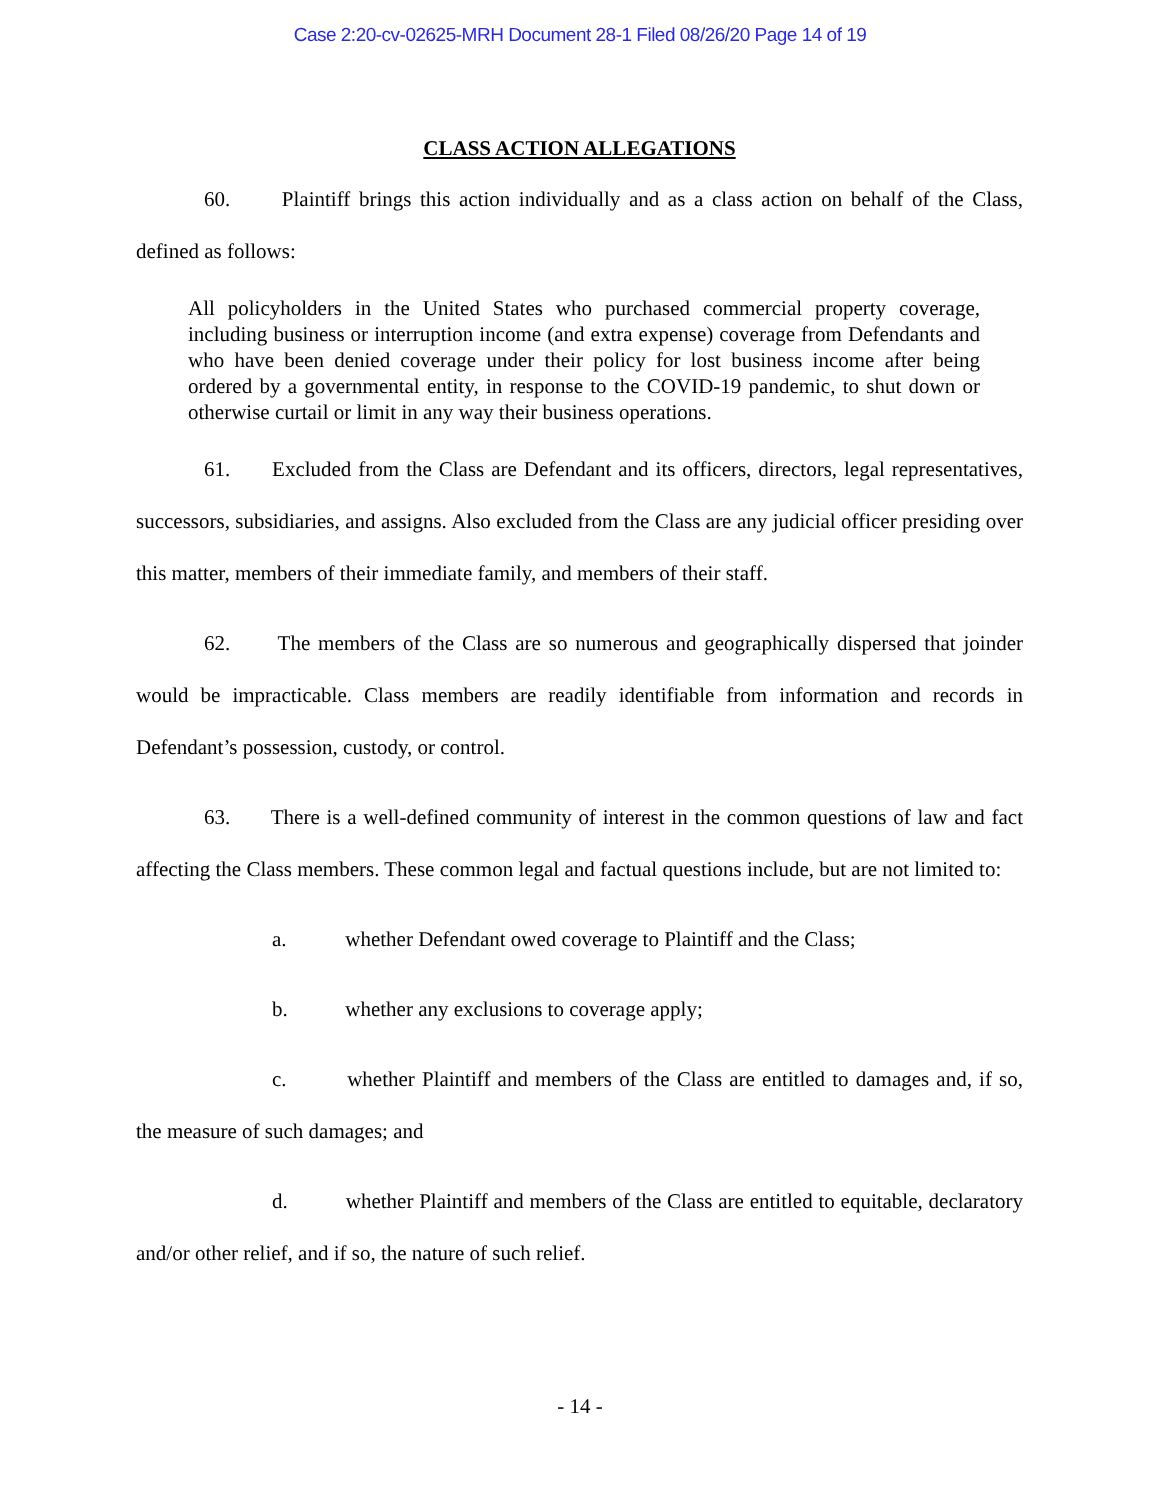Case 2:20-cv-02625-MRH Document 28-1 Filed 08/26/20 Page 14 of 19
CLASS ACTION ALLEGATIONS
60. Plaintiff brings this action individually and as a class action on behalf of the Class, defined as follows:
All policyholders in the United States who purchased commercial property coverage, including business or interruption income (and extra expense) coverage from Defendants and who have been denied coverage under their policy for lost business income after being ordered by a governmental entity, in response to the COVID-19 pandemic, to shut down or otherwise curtail or limit in any way their business operations.
61. Excluded from the Class are Defendant and its officers, directors, legal representatives, successors, subsidiaries, and assigns. Also excluded from the Class are any judicial officer presiding over this matter, members of their immediate family, and members of their staff.
62. The members of the Class are so numerous and geographically dispersed that joinder would be impracticable. Class members are readily identifiable from information and records in Defendant’s possession, custody, or control.
63. There is a well-defined community of interest in the common questions of law and fact affecting the Class members. These common legal and factual questions include, but are not limited to:
a. whether Defendant owed coverage to Plaintiff and the Class;
b. whether any exclusions to coverage apply;
c. whether Plaintiff and members of the Class are entitled to damages and, if so, the measure of such damages; and
d. whether Plaintiff and members of the Class are entitled to equitable, declaratory and/or other relief, and if so, the nature of such relief.
- 14 -